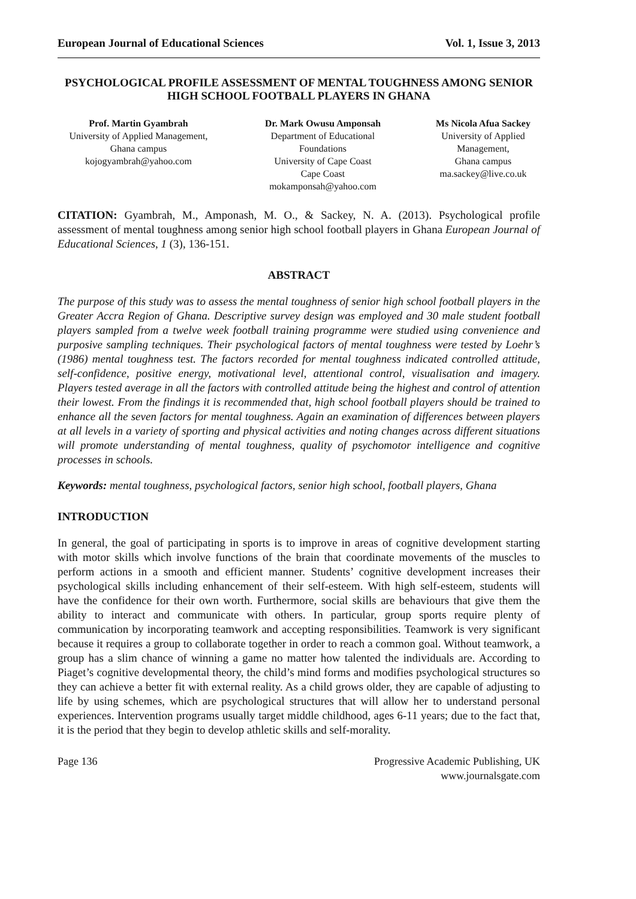European Journal of Educational Sciences Vol. 1, Issue 3, 2013
PSYCHOLOGICAL PROFILE ASSESSMENT OF MENTAL TOUGHNESS AMONG SENIOR HIGH SCHOOL FOOTBALL PLAYERS IN GHANA
Prof. Martin Gyambrah
University of Applied Management,
Ghana campus
kojogyambrah@yahoo.com
Dr. Mark Owusu Amponsah
Department of Educational
Foundations
University of Cape Coast
Cape Coast
mokamponsah@yahoo.com
Ms Nicola Afua Sackey
University of Applied
Management,
Ghana campus
ma.sackey@live.co.uk
CITATION: Gyambrah, M., Amponash, M. O., & Sackey, N. A. (2013). Psychological profile assessment of mental toughness among senior high school football players in Ghana European Journal of Educational Sciences, 1 (3), 136-151.
ABSTRACT
The purpose of this study was to assess the mental toughness of senior high school football players in the Greater Accra Region of Ghana. Descriptive survey design was employed and 30 male student football players sampled from a twelve week football training programme were studied using convenience and purposive sampling techniques. Their psychological factors of mental toughness were tested by Loehr’s (1986) mental toughness test. The factors recorded for mental toughness indicated controlled attitude, self-confidence, positive energy, motivational level, attentional control, visualisation and imagery. Players tested average in all the factors with controlled attitude being the highest and control of attention their lowest. From the findings it is recommended that, high school football players should be trained to enhance all the seven factors for mental toughness. Again an examination of differences between players at all levels in a variety of sporting and physical activities and noting changes across different situations will promote understanding of mental toughness, quality of psychomotor intelligence and cognitive processes in schools.
Keywords: mental toughness, psychological factors, senior high school, football players, Ghana
INTRODUCTION
In general, the goal of participating in sports is to improve in areas of cognitive development starting with motor skills which involve functions of the brain that coordinate movements of the muscles to perform actions in a smooth and efficient manner. Students’ cognitive development increases their psychological skills including enhancement of their self-esteem. With high self-esteem, students will have the confidence for their own worth. Furthermore, social skills are behaviours that give them the ability to interact and communicate with others. In particular, group sports require plenty of communication by incorporating teamwork and accepting responsibilities. Teamwork is very significant because it requires a group to collaborate together in order to reach a common goal. Without teamwork, a group has a slim chance of winning a game no matter how talented the individuals are. According to Piaget’s cognitive developmental theory, the child’s mind forms and modifies psychological structures so they can achieve a better fit with external reality. As a child grows older, they are capable of adjusting to life by using schemes, which are psychological structures that will allow her to understand personal experiences. Intervention programs usually target middle childhood, ages 6-11 years; due to the fact that, it is the period that they begin to develop athletic skills and self-morality.
Page 136 Progressive Academic Publishing, UK
www.journalsgate.com